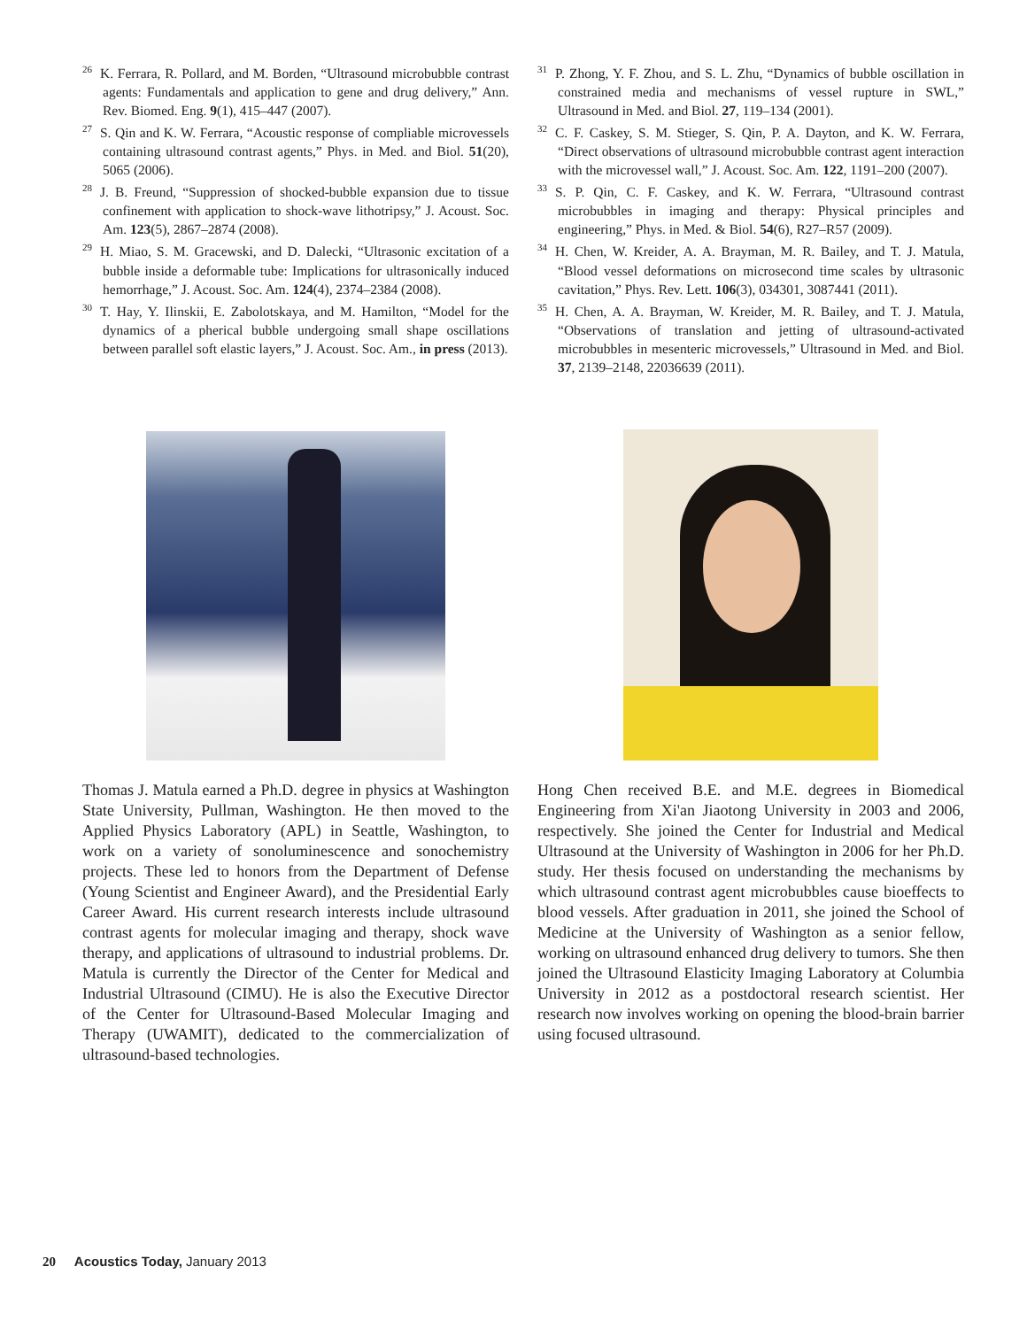<sup>26</sup>K. Ferrara, R. Pollard, and M. Borden, “Ultrasound microbubble contrast agents: Fundamentals and application to gene and drug delivery,” Ann. Rev. Biomed. Eng. 9(1), 415–447 (2007).
<sup>27</sup>S. Qin and K. W. Ferrara, “Acoustic response of compliable microvessels containing ultrasound contrast agents,” Phys. in Med. and Biol. 51(20), 5065 (2006).
<sup>28</sup> J. B. Freund, “Suppression of shocked-bubble expansion due to tissue confinement with application to shock-wave lithotripsy,” J. Acoust. Soc. Am. 123(5), 2867–2874 (2008).
<sup>29</sup>H. Miao, S. M. Gracewski, and D. Dalecki, “Ultrasonic excitation of a bubble inside a deformable tube: Implications for ultrasonically induced hemorrhage,” J. Acoust. Soc. Am. 124(4), 2374–2384 (2008).
<sup>30</sup> T. Hay, Y. Ilinskii, E. Zabolotskaya, and M. Hamilton, “Model for the dynamics of a pherical bubble undergoing small shape oscillations between parallel soft elastic layers,” J. Acoust. Soc. Am., in press (2013).
<sup>31</sup>P. Zhong, Y. F. Zhou, and S. L. Zhu, “Dynamics of bubble oscillation in constrained media and mechanisms of vessel rupture in SWL,” Ultrasound in Med. and Biol. 27, 119–134 (2001).
<sup>32</sup>C. F. Caskey, S. M. Stieger, S. Qin, P. A. Dayton, and K. W. Ferrara, “Direct observations of ultrasound microbubble contrast agent interaction with the microvessel wall,” J. Acoust. Soc. Am. 122, 1191–200 (2007).
<sup>33</sup>S. P. Qin, C. F. Caskey, and K. W. Ferrara, “Ultrasound contrast microbubbles in imaging and therapy: Physical principles and engineering,” Phys. in Med. & Biol. 54(6), R27–R57 (2009).
<sup>34</sup>H. Chen, W. Kreider, A. A. Brayman, M. R. Bailey, and T. J. Matula, “Blood vessel deformations on microsecond time scales by ultrasonic cavitation,” Phys. Rev. Lett. 106(3), 034301, 3087441 (2011).
<sup>35</sup>H. Chen, A. A. Brayman, W. Kreider, M. R. Bailey, and T. J. Matula, “Observations of translation and jetting of ultrasound-activated microbubbles in mesenteric microvessels,” Ultrasound in Med. and Biol. 37, 2139–2148, 22036639 (2011).
Thomas J. Matula earned a Ph.D. degree in physics at Washington State University, Pullman, Washington. He then moved to the Applied Physics Laboratory (APL) in Seattle, Washington, to work on a variety of sonoluminescence and sonochemistry projects. These led to honors from the Department of Defense (Young Scientist and Engineer Award), and the Presidential Early Career Award. His current research interests include ultrasound contrast agents for molecular imaging and therapy, shock wave therapy, and applications of ultrasound to industrial problems. Dr. Matula is currently the Director of the Center for Medical and Industrial Ultrasound (CIMU). He is also the Executive Director of the Center for Ultrasound-Based Molecular Imaging and Therapy (UWAMIT), dedicated to the commercialization of ultrasound-based technologies.
Hong Chen received B.E. and M.E. degrees in Biomedical Engineering from Xi'an Jiaotong University in 2003 and 2006, respectively. She joined the Center for Industrial and Medical Ultrasound at the University of Washington in 2006 for her Ph.D. study. Her thesis focused on understanding the mechanisms by which ultrasound contrast agent microbubbles cause bioeffects to blood vessels. After graduation in 2011, she joined the School of Medicine at the University of Washington as a senior fellow, working on ultrasound enhanced drug delivery to tumors. She then joined the Ultrasound Elasticity Imaging Laboratory at Columbia University in 2012 as a postdoctoral research scientist. Her research now involves working on opening the blood-brain barrier using focused ultrasound.
20 Acoustics Today, January 2013